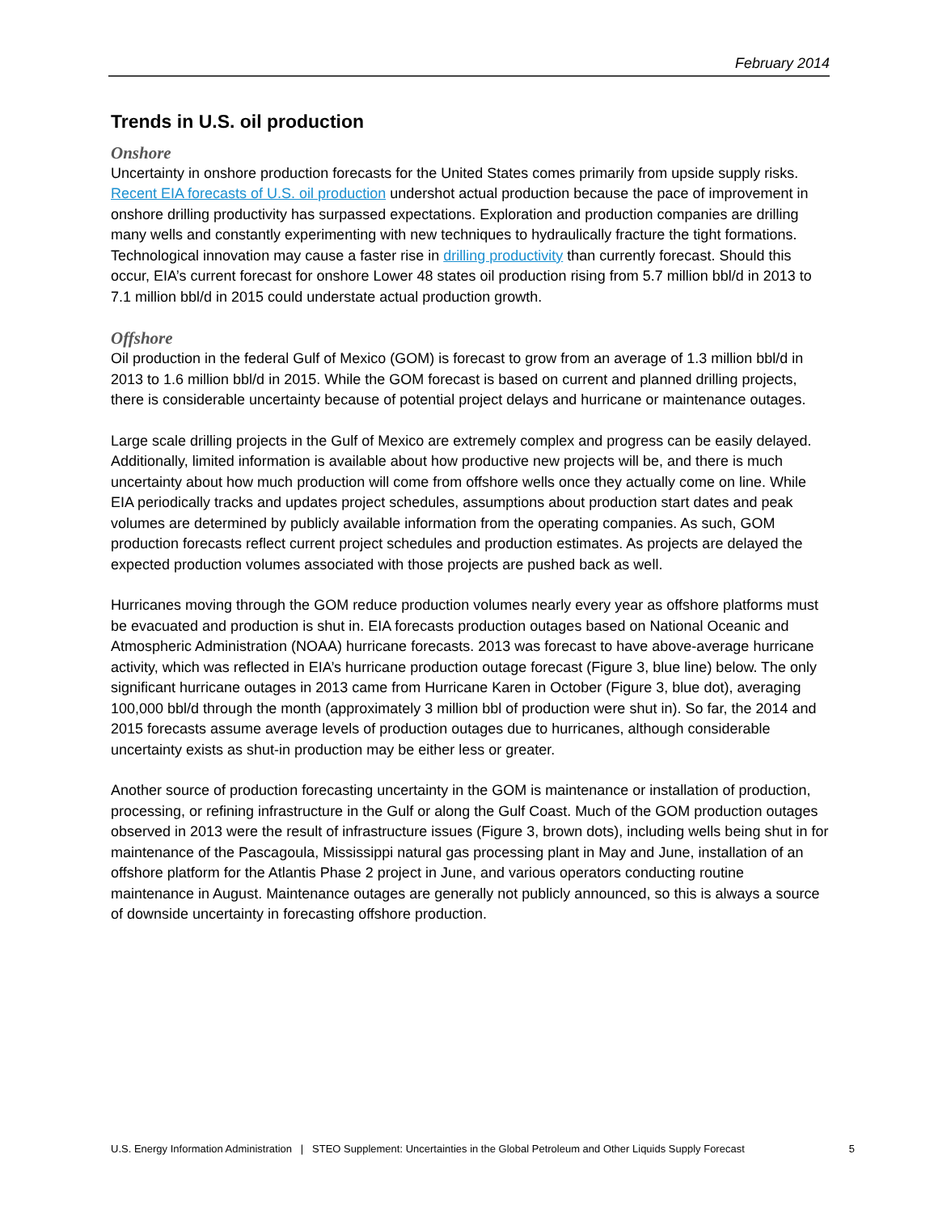February 2014
Trends in U.S. oil production
Onshore
Uncertainty in onshore production forecasts for the United States comes primarily from upside supply risks. Recent EIA forecasts of U.S. oil production undershot actual production because the pace of improvement in onshore drilling productivity has surpassed expectations. Exploration and production companies are drilling many wells and constantly experimenting with new techniques to hydraulically fracture the tight formations. Technological innovation may cause a faster rise in drilling productivity than currently forecast. Should this occur, EIA’s current forecast for onshore Lower 48 states oil production rising from 5.7 million bbl/d in 2013 to 7.1 million bbl/d in 2015 could understate actual production growth.
Offshore
Oil production in the federal Gulf of Mexico (GOM) is forecast to grow from an average of 1.3 million bbl/d in 2013 to 1.6 million bbl/d in 2015. While the GOM forecast is based on current and planned drilling projects, there is considerable uncertainty because of potential project delays and hurricane or maintenance outages.
Large scale drilling projects in the Gulf of Mexico are extremely complex and progress can be easily delayed. Additionally, limited information is available about how productive new projects will be, and there is much uncertainty about how much production will come from offshore wells once they actually come on line. While EIA periodically tracks and updates project schedules, assumptions about production start dates and peak volumes are determined by publicly available information from the operating companies. As such, GOM production forecasts reflect current project schedules and production estimates. As projects are delayed the expected production volumes associated with those projects are pushed back as well.
Hurricanes moving through the GOM reduce production volumes nearly every year as offshore platforms must be evacuated and production is shut in. EIA forecasts production outages based on National Oceanic and Atmospheric Administration (NOAA) hurricane forecasts. 2013 was forecast to have above-average hurricane activity, which was reflected in EIA’s hurricane production outage forecast (Figure 3, blue line) below. The only significant hurricane outages in 2013 came from Hurricane Karen in October (Figure 3, blue dot), averaging 100,000 bbl/d through the month (approximately 3 million bbl of production were shut in). So far, the 2014 and 2015 forecasts assume average levels of production outages due to hurricanes, although considerable uncertainty exists as shut-in production may be either less or greater.
Another source of production forecasting uncertainty in the GOM is maintenance or installation of production, processing, or refining infrastructure in the Gulf or along the Gulf Coast. Much of the GOM production outages observed in 2013 were the result of infrastructure issues (Figure 3, brown dots), including wells being shut in for maintenance of the Pascagoula, Mississippi natural gas processing plant in May and June, installation of an offshore platform for the Atlantis Phase 2 project in June, and various operators conducting routine maintenance in August. Maintenance outages are generally not publicly announced, so this is always a source of downside uncertainty in forecasting offshore production.
U.S. Energy Information Administration | STEO Supplement: Uncertainties in the Global Petroleum and Other Liquids Supply Forecast 5